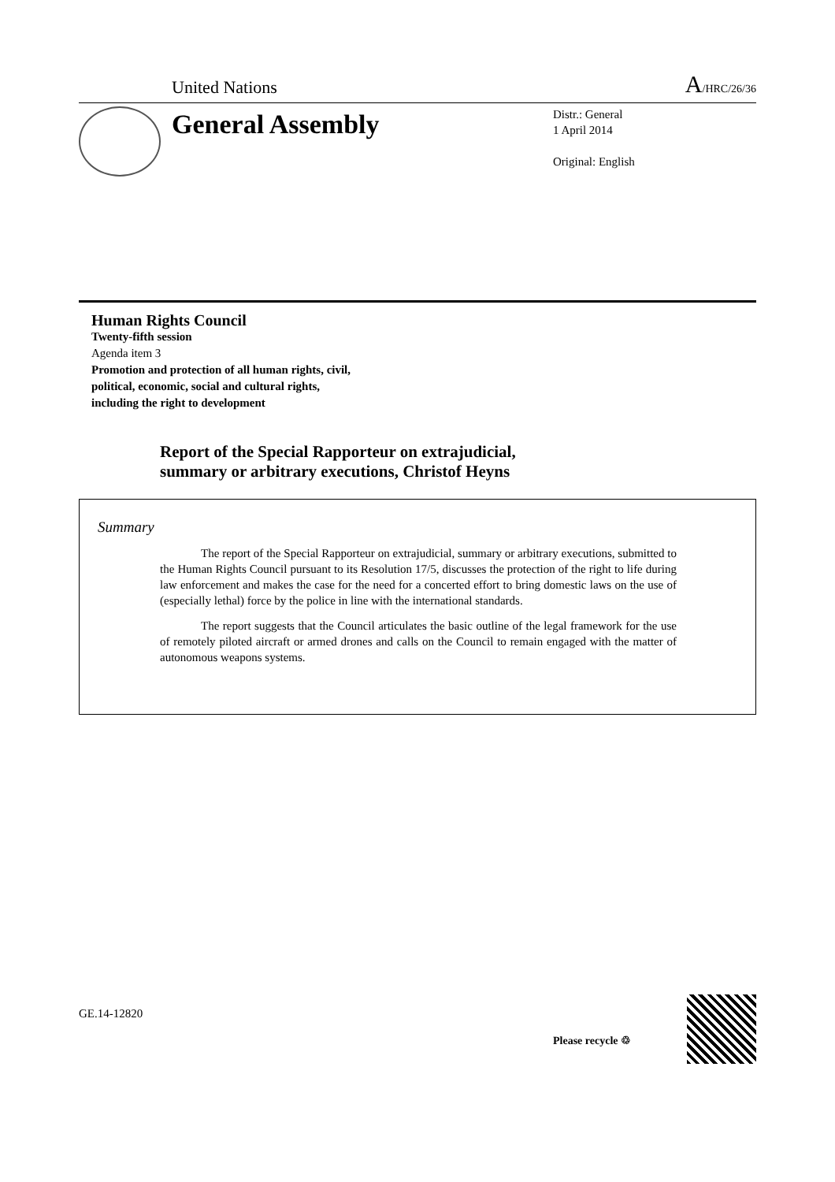United Nations A/HRC/26/36
General Assembly
Distr.: General
1 April 2014
Original: English
Human Rights Council
Twenty-fifth session
Agenda item 3
Promotion and protection of all human rights, civil,
political, economic, social and cultural rights,
including the right to development
Report of the Special Rapporteur on extrajudicial,
summary or arbitrary executions, Christof Heyns
Summary
The report of the Special Rapporteur on extrajudicial, summary or arbitrary executions, submitted to the Human Rights Council pursuant to its Resolution 17/5, discusses the protection of the right to life during law enforcement and makes the case for the need for a concerted effort to bring domestic laws on the use of (especially lethal) force by the police in line with the international standards.
The report suggests that the Council articulates the basic outline of the legal framework for the use of remotely piloted aircraft or armed drones and calls on the Council to remain engaged with the matter of autonomous weapons systems.
GE.14-12820
Please recycle ♲